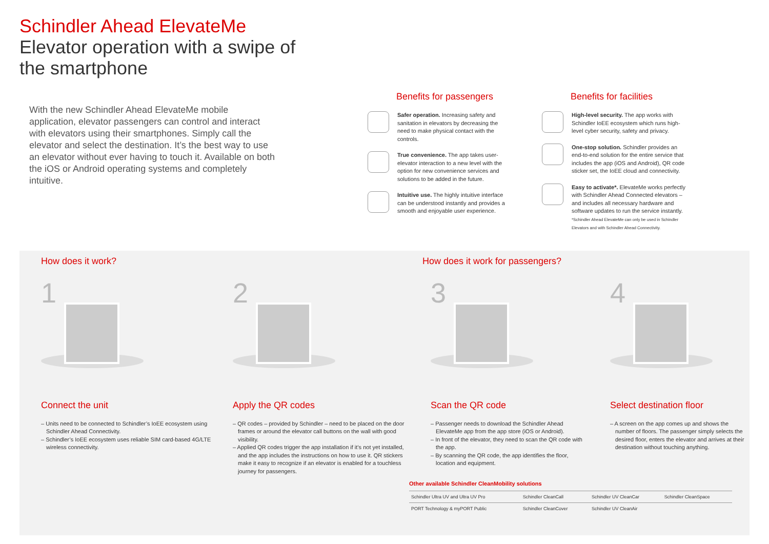Schindler Ahead ElevateMe
Elevator operation with a swipe of
the smartphone
With the new Schindler Ahead ElevateMe mobile application, elevator passengers can control and interact with elevators using their smartphones. Simply call the elevator and select the destination. It’s the best way to use an elevator without ever having to touch it. Available on both the iOS or Android operating systems and completely intuitive.
Benefits for passengers
Safer operation. Increasing safety and sanitation in elevators by decreasing the need to make physical contact with the controls.
True convenience. The app takes user-elevator interaction to a new level with the option for new convenience services and solutions to be added in the future.
Intuitive use. The highly intuitive interface can be understood instantly and provides a smooth and enjoyable user experience.
Benefits for facilities
High-level security. The app works with Schindler IoEE ecosystem which runs high-level cyber security, safety and privacy.
One-stop solution. Schindler provides an end-to-end solution for the entire service that includes the app (iOS and Android), QR code sticker set, the IoEE cloud and connectivity.
Easy to activate*. ElevateMe works perfectly with Schindler Ahead Connected elevators – and includes all necessary hardware and software updates to run the service instantly.
*Schindler Ahead ElevateMe can only be used in Schindler Elevators and with Schindler Ahead Connectivity.
How does it work? How does it work for passengers?
1
Connect the unit
– Units need to be connected to Schindler’s IoEE ecosystem using Schindler Ahead Connectivity.
– Schindler’s IoEE ecosystem uses reliable SIM card-based 4G/LTE wireless connectivity.
2
Apply the QR codes
– QR codes – provided by Schindler – need to be placed on the door frames or around the elevator call buttons on the wall with good visibility.
– Applied QR codes trigger the app installation if it’s not yet installed, and the app includes the instructions on how to use it. QR stickers make it easy to recognize if an elevator is enabled for a touchless journey for passengers.
3
Scan the QR code
– Passenger needs to download the Schindler Ahead ElevateMe app from the app store (iOS or Android).
– In front of the elevator, they need to scan the QR code with the app.
– By scanning the QR code, the app identifies the floor, location and equipment.
4
Select destination floor
– A screen on the app comes up and shows the number of floors. The passenger simply selects the desired floor, enters the elevator and arrives at their destination without touching anything.
Other available Schindler CleanMobility solutions
| Schindler Ultra UV and Ultra UV Pro | Schindler CleanCall | Schindler UV CleanCar | Schindler CleanSpace |
| PORT Technology & myPORT Public | Schindler CleanCover | Schindler UV CleanAir | |